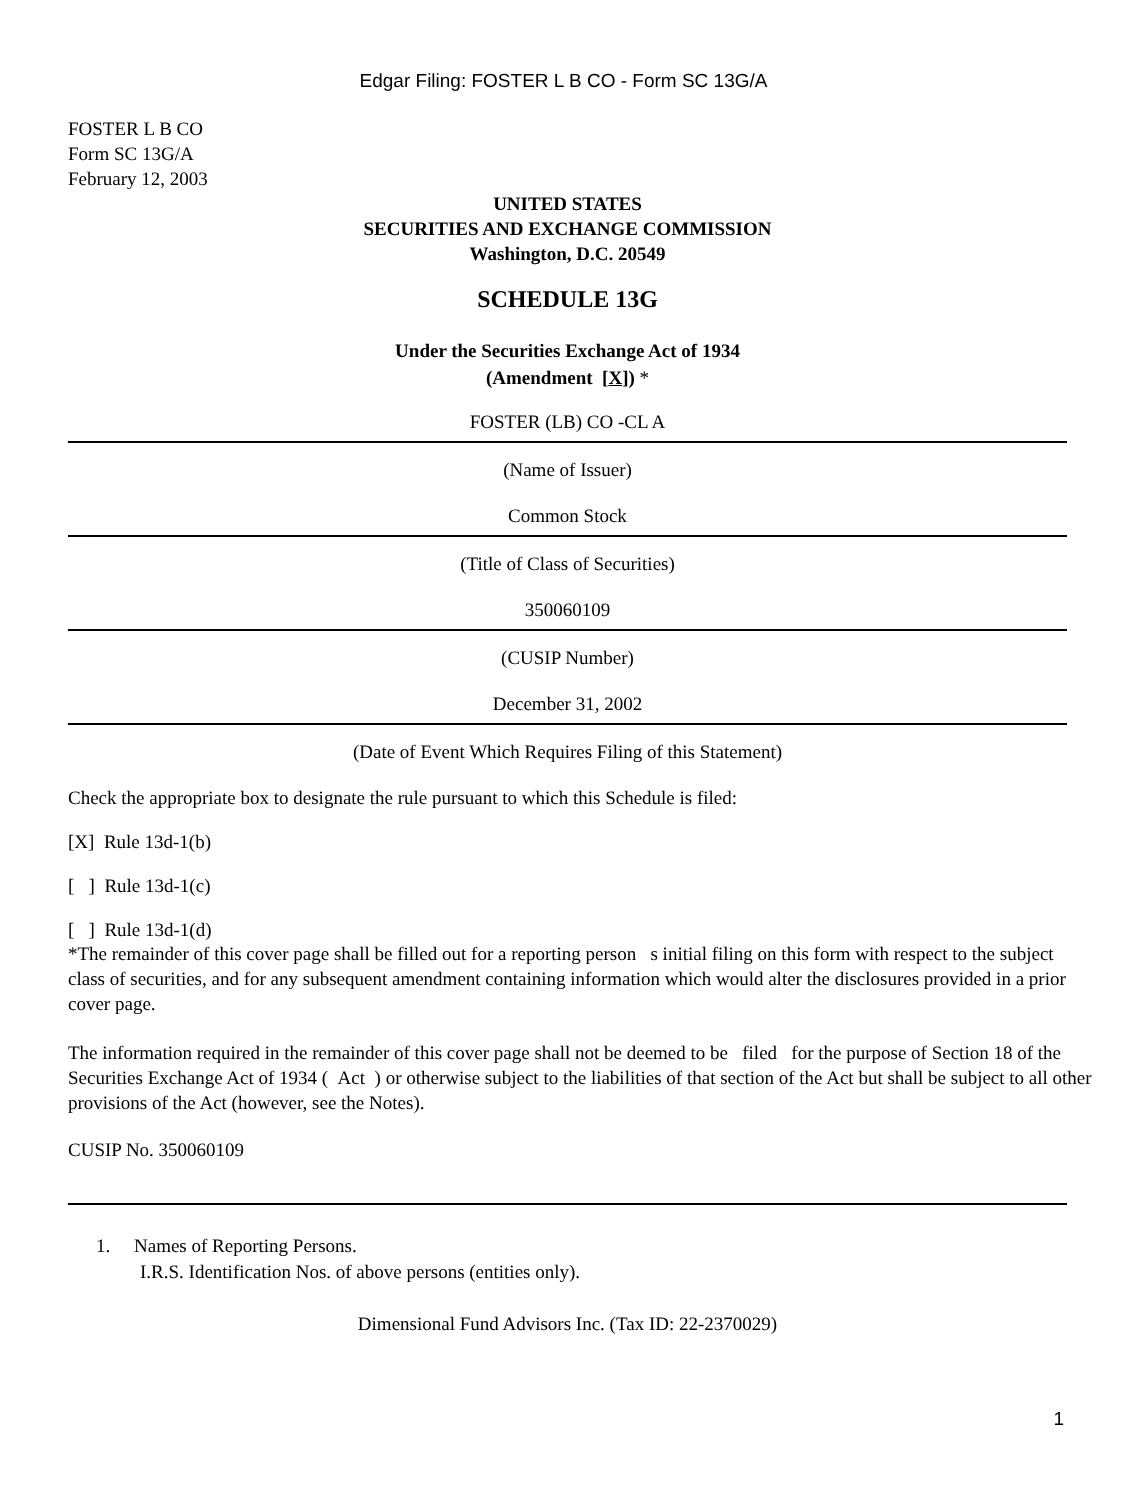Edgar Filing: FOSTER L B CO - Form SC 13G/A
FOSTER L B CO
Form SC 13G/A
February 12, 2003
UNITED STATES
SECURITIES AND EXCHANGE COMMISSION
Washington, D.C. 20549
SCHEDULE 13G
Under the Securities Exchange Act of 1934
(Amendment [X]) *
FOSTER (LB) CO -CL A
(Name of Issuer)
Common Stock
(Title of Class of Securities)
350060109
(CUSIP Number)
December 31, 2002
(Date of Event Which Requires Filing of this Statement)
Check the appropriate box to designate the rule pursuant to which this Schedule is filed:
[X] Rule 13d-1(b)
[ ] Rule 13d-1(c)
[ ] Rule 13d-1(d)
*The remainder of this cover page shall be filled out for a reporting person s initial filing on this form with respect to the subject class of securities, and for any subsequent amendment containing information which would alter the disclosures provided in a prior cover page.
The information required in the remainder of this cover page shall not be deemed to be filed for the purpose of Section 18 of the Securities Exchange Act of 1934 ( Act ) or otherwise subject to the liabilities of that section of the Act but shall be subject to all other provisions of the Act (however, see the Notes).
CUSIP No. 350060109
1. Names of Reporting Persons.
I.R.S. Identification Nos. of above persons (entities only).
Dimensional Fund Advisors Inc. (Tax ID: 22-2370029)
1